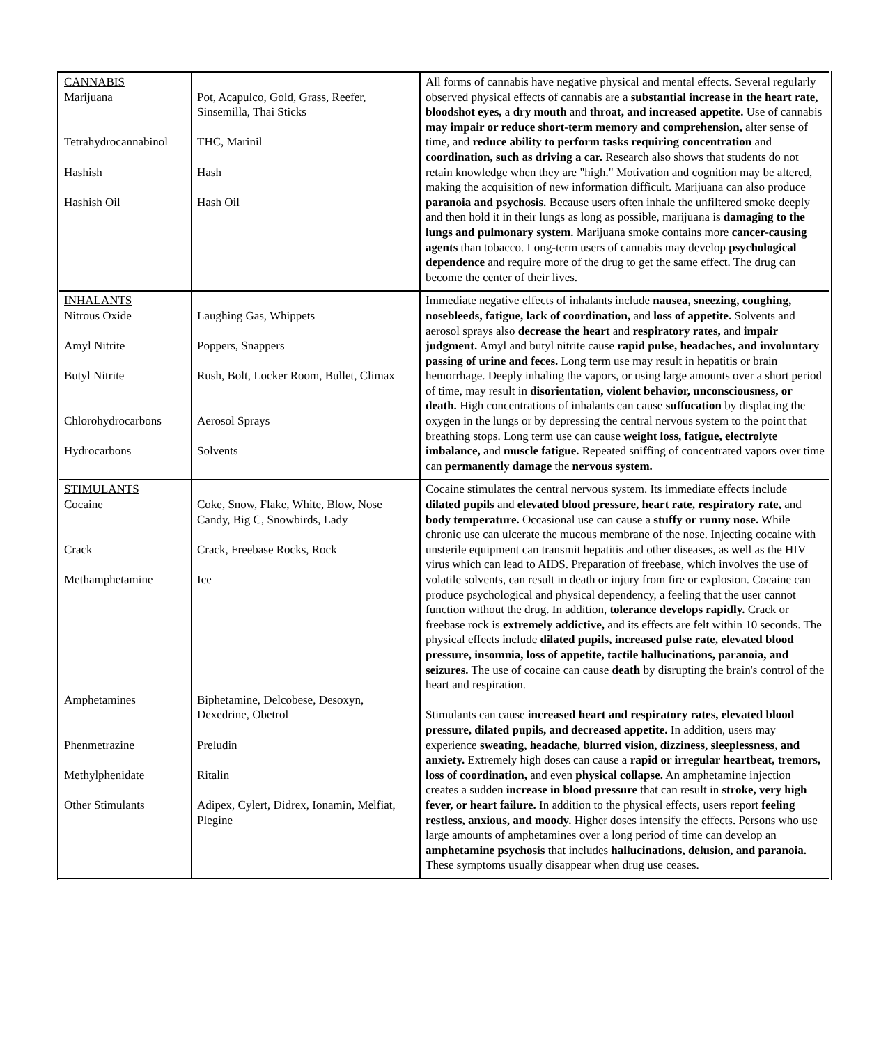| CANNABIS Marijuana Tetrahydrocannabinol Hashish Hashish Oil | Pot, Acapulco, Gold, Grass, Reefer, Sinsemilla, Thai Sticks THC, Marinil Hash Hash Oil | All forms of cannabis have negative physical and mental effects. Several regularly observed physical effects of cannabis are a substantial increase in the heart rate, bloodshot eyes, a dry mouth and throat, and increased appetite. Use of cannabis may impair or reduce short-term memory and comprehension, alter sense of time, and reduce ability to perform tasks requiring concentration and coordination, such as driving a car. Research also shows that students do not retain knowledge when they are "high." Motivation and cognition may be altered, making the acquisition of new information difficult. Marijuana can also produce paranoia and psychosis. Because users often inhale the unfiltered smoke deeply and then hold it in their lungs as long as possible, marijuana is damaging to the lungs and pulmonary system. Marijuana smoke contains more cancer-causing agents than tobacco. Long-term users of cannabis may develop psychological dependence and require more of the drug to get the same effect. The drug can become the center of their lives. |
| INHALANTS Nitrous Oxide Amyl Nitrite Butyl Nitrite Chlorohydrocarbons Hydrocarbons | Laughing Gas, Whippets Poppers, Snappers Rush, Bolt, Locker Room, Bullet, Climax Aerosol Sprays Solvents | Immediate negative effects of inhalants include nausea, sneezing, coughing, nosebleeds, fatigue, lack of coordination, and loss of appetite. Solvents and aerosol sprays also decrease the heart and respiratory rates, and impair judgment. Amyl and butyl nitrite cause rapid pulse, headaches, and involuntary passing of urine and feces. Long term use may result in hepatitis or brain hemorrhage. Deeply inhaling the vapors, or using large amounts over a short period of time, may result in disorientation, violent behavior, unconsciousness, or death. High concentrations of inhalants can cause suffocation by displacing the oxygen in the lungs or by depressing the central nervous system to the point that breathing stops. Long term use can cause weight loss, fatigue, electrolyte imbalance, and muscle fatigue. Repeated sniffing of concentrated vapors over time can permanently damage the nervous system. |
| STIMULANTS Cocaine Crack Methamphetamine Amphetamines Phenmetrazine Methylphenidate Other Stimulants | Coke, Snow, Flake, White, Blow, Nose Candy, Big C, Snowbirds, Lady Crack, Freebase Rocks, Rock Ice Biphetamine, Delcobese, Desoxyn, Dexedrine, Obetrol Preludin Ritalin Adipex, Cylert, Didrex, Ionamin, Melfiat, Plegine | Cocaine stimulates the central nervous system. Its immediate effects include dilated pupils and elevated blood pressure, heart rate, respiratory rate, and body temperature. Occasional use can cause a stuffy or runny nose. While chronic use can ulcerate the mucous membrane of the nose. Injecting cocaine with unsterile equipment can transmit hepatitis and other diseases, as well as the HIV virus which can lead to AIDS. Preparation of freebase, which involves the use of volatile solvents, can result in death or injury from fire or explosion. Cocaine can produce psychological and physical dependency, a feeling that the user cannot function without the drug. In addition, tolerance develops rapidly. Crack or freebase rock is extremely addictive, and its effects are felt within 10 seconds. The physical effects include dilated pupils, increased pulse rate, elevated blood pressure, insomnia, loss of appetite, tactile hallucinations, paranoia, and seizures. The use of cocaine can cause death by disrupting the brain's control of the heart and respiration. Stimulants can cause increased heart and respiratory rates, elevated blood pressure, dilated pupils, and decreased appetite. In addition, users may experience sweating, headache, blurred vision, dizziness, sleeplessness, and anxiety. Extremely high doses can cause a rapid or irregular heartbeat, tremors, loss of coordination, and even physical collapse. An amphetamine injection creates a sudden increase in blood pressure that can result in stroke, very high fever, or heart failure. In addition to the physical effects, users report feeling restless, anxious, and moody. Higher doses intensify the effects. Persons who use large amounts of amphetamines over a long period of time can develop an amphetamine psychosis that includes hallucinations, delusion, and paranoia. These symptoms usually disappear when drug use ceases. |